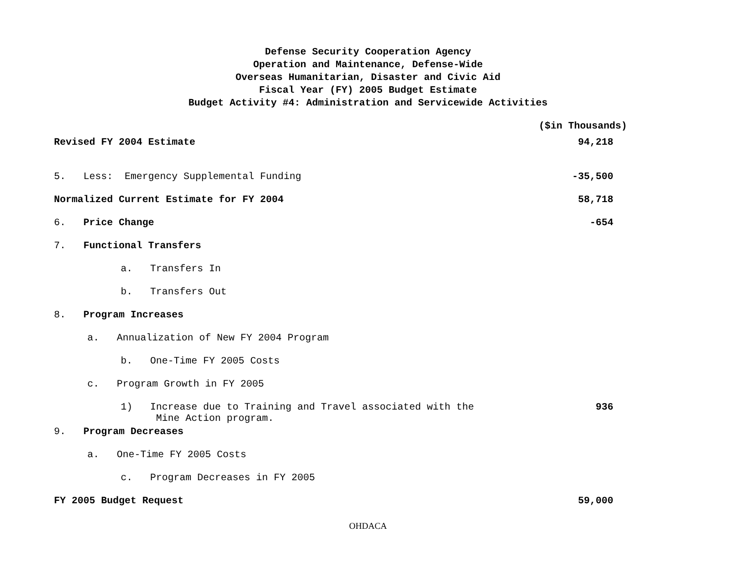Defense Security Cooperation Agency
Operation and Maintenance, Defense-Wide
Overseas Humanitarian, Disaster and Civic Aid
Fiscal Year (FY) 2005 Budget Estimate
Budget Activity #4: Administration and Servicewide Activities
($in Thousands)
| Revised FY 2004 Estimate | 94,218 |
| 5. Less: Emergency Supplemental Funding | -35,500 |
| Normalized Current Estimate for FY 2004 | 58,718 |
| 6. Price Change | -654 |
| 7. Functional Transfers | |
| a. Transfers In | |
| b. Transfers Out | |
| 8. Program Increases | |
| a. Annualization of New FY 2004 Program | |
| b. One-Time FY 2005 Costs | |
| c. Program Growth in FY 2005 | |
| 1) Increase due to Training and Travel associated with the Mine Action program. | 936 |
| 9. Program Decreases | |
| a. One-Time FY 2005 Costs | |
| c. Program Decreases in FY 2005 | |
| FY 2005 Budget Request | 59,000 |
OHDACA